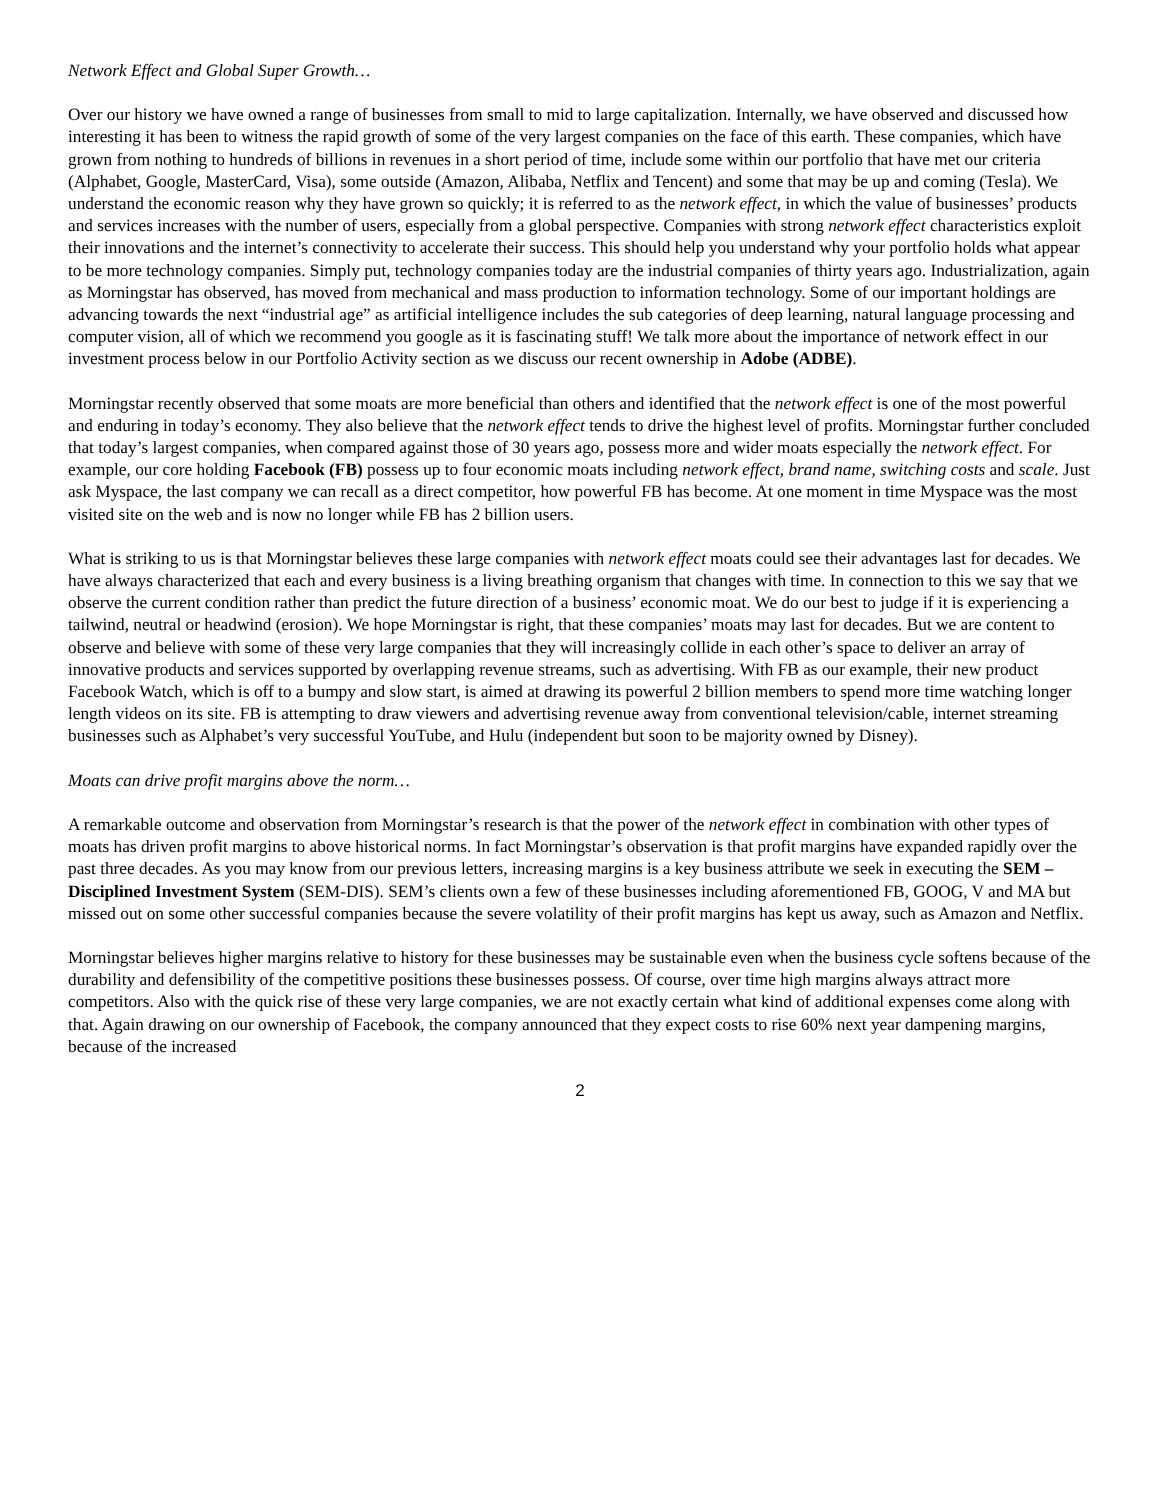Network Effect and Global Super Growth…
Over our history we have owned a range of businesses from small to mid to large capitalization. Internally, we have observed and discussed how interesting it has been to witness the rapid growth of some of the very largest companies on the face of this earth. These companies, which have grown from nothing to hundreds of billions in revenues in a short period of time, include some within our portfolio that have met our criteria (Alphabet, Google, MasterCard, Visa), some outside (Amazon, Alibaba, Netflix and Tencent) and some that may be up and coming (Tesla). We understand the economic reason why they have grown so quickly; it is referred to as the network effect, in which the value of businesses’ products and services increases with the number of users, especially from a global perspective. Companies with strong network effect characteristics exploit their innovations and the internet’s connectivity to accelerate their success. This should help you understand why your portfolio holds what appear to be more technology companies. Simply put, technology companies today are the industrial companies of thirty years ago. Industrialization, again as Morningstar has observed, has moved from mechanical and mass production to information technology. Some of our important holdings are advancing towards the next “industrial age” as artificial intelligence includes the sub categories of deep learning, natural language processing and computer vision, all of which we recommend you google as it is fascinating stuff! We talk more about the importance of network effect in our investment process below in our Portfolio Activity section as we discuss our recent ownership in Adobe (ADBE).
Morningstar recently observed that some moats are more beneficial than others and identified that the network effect is one of the most powerful and enduring in today’s economy. They also believe that the network effect tends to drive the highest level of profits. Morningstar further concluded that today’s largest companies, when compared against those of 30 years ago, possess more and wider moats especially the network effect. For example, our core holding Facebook (FB) possess up to four economic moats including network effect, brand name, switching costs and scale. Just ask Myspace, the last company we can recall as a direct competitor, how powerful FB has become. At one moment in time Myspace was the most visited site on the web and is now no longer while FB has 2 billion users.
What is striking to us is that Morningstar believes these large companies with network effect moats could see their advantages last for decades. We have always characterized that each and every business is a living breathing organism that changes with time. In connection to this we say that we observe the current condition rather than predict the future direction of a business’ economic moat. We do our best to judge if it is experiencing a tailwind, neutral or headwind (erosion). We hope Morningstar is right, that these companies’ moats may last for decades. But we are content to observe and believe with some of these very large companies that they will increasingly collide in each other’s space to deliver an array of innovative products and services supported by overlapping revenue streams, such as advertising. With FB as our example, their new product Facebook Watch, which is off to a bumpy and slow start, is aimed at drawing its powerful 2 billion members to spend more time watching longer length videos on its site. FB is attempting to draw viewers and advertising revenue away from conventional television/cable, internet streaming businesses such as Alphabet’s very successful YouTube, and Hulu (independent but soon to be majority owned by Disney).
Moats can drive profit margins above the norm…
A remarkable outcome and observation from Morningstar’s research is that the power of the network effect in combination with other types of moats has driven profit margins to above historical norms. In fact Morningstar’s observation is that profit margins have expanded rapidly over the past three decades. As you may know from our previous letters, increasing margins is a key business attribute we seek in executing the SEM – Disciplined Investment System (SEM-DIS). SEM’s clients own a few of these businesses including aforementioned FB, GOOG, V and MA but missed out on some other successful companies because the severe volatility of their profit margins has kept us away, such as Amazon and Netflix.
Morningstar believes higher margins relative to history for these businesses may be sustainable even when the business cycle softens because of the durability and defensibility of the competitive positions these businesses possess. Of course, over time high margins always attract more competitors. Also with the quick rise of these very large companies, we are not exactly certain what kind of additional expenses come along with that. Again drawing on our ownership of Facebook, the company announced that they expect costs to rise 60% next year dampening margins, because of the increased
2